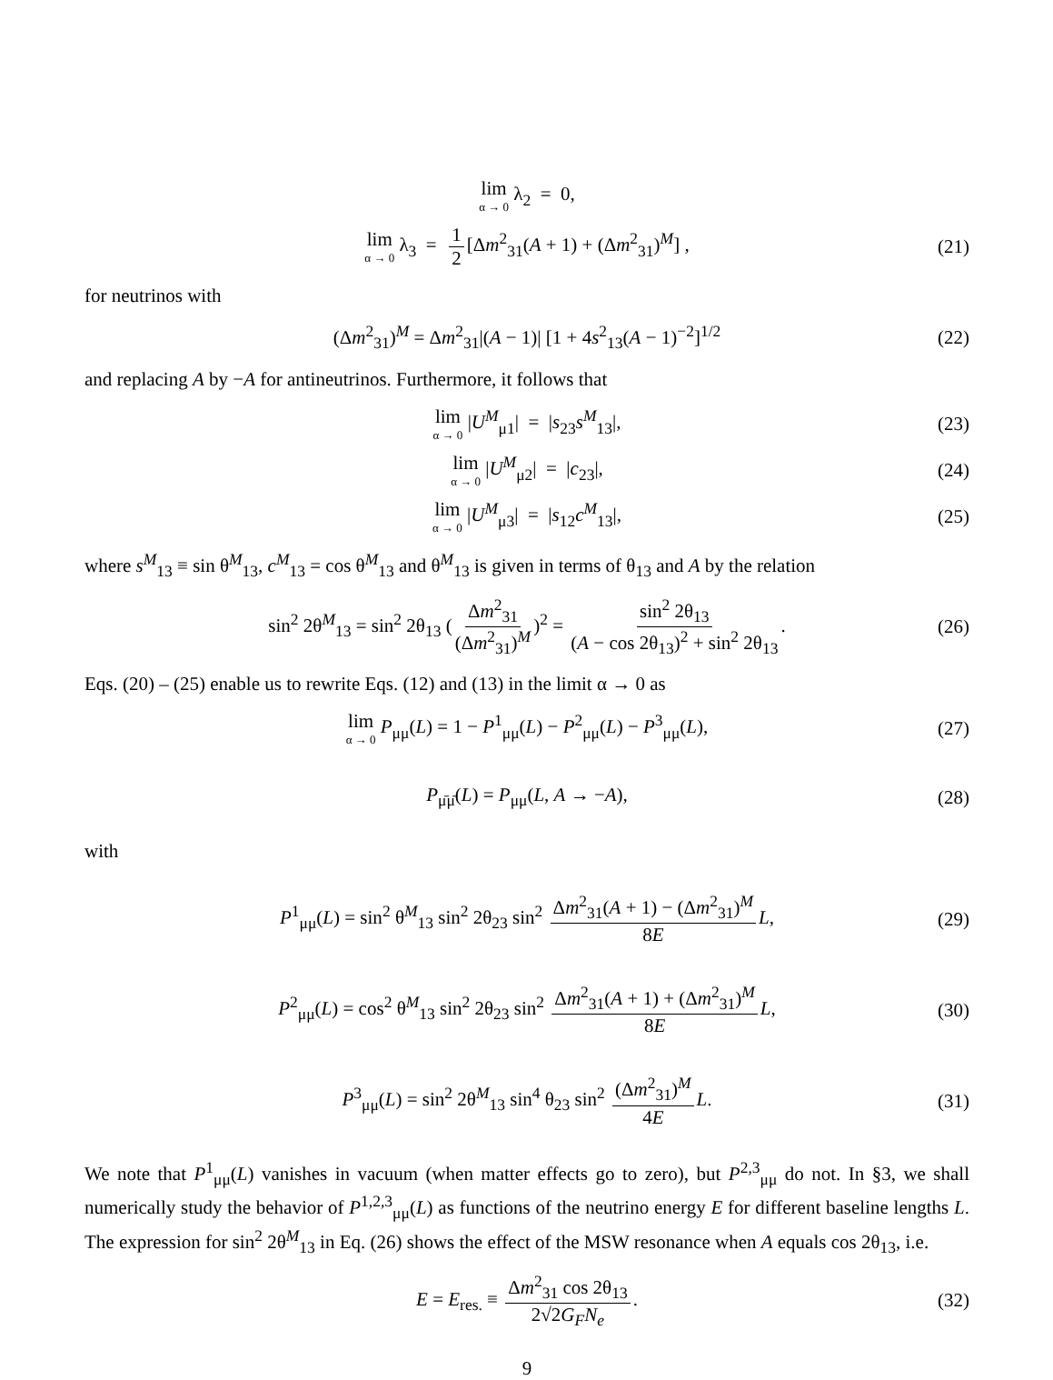lim α → 0 λ<sub>2</sub> = 0,
lim α → 0 λ<sub>3</sub> = 1 2 [Δm<sup>2</sup><sub>31</sub>(A + 1) + (Δm<sup>2</sup><sub>31</sub>)<sup>M</sup>] , (21)
for neutrinos with
(Δm<sup>2</sup><sub>31</sub>)<sup>M</sup> = Δm<sup>2</sup><sub>31</sub>|(A − 1)| [1 + 4s<sup>2</sup><sub>13</sub>(A − 1)<sup>−2</sup>]<sup>1/2</sup> (22)
and replacing A by −A for antineutrinos. Furthermore, it follows that
lim α → 0 |U<sup>M</sup><sub>μ1</sub>| = |s<sub>23</sub>s<sup>M</sup><sub>13</sub>|, (23)
lim α → 0 |U<sup>M</sup><sub>μ2</sub>| = |c<sub>23</sub>|, (24)
lim α → 0 |U<sup>M</sup><sub>μ3</sub>| = |s<sub>12</sub>c<sup>M</sup><sub>13</sub>|, (25)
where s<sup>M</sup><sub>13</sub> ≡ sin θ<sup>M</sup><sub>13</sub>, c<sup>M</sup><sub>13</sub> = cos θ<sup>M</sup><sub>13</sub> and θ<sup>M</sup><sub>13</sub> is given in terms of θ<sub>13</sub> and A by the relation
sin<sup>2</sup> 2θ<sup>M</sup><sub>13</sub> = sin<sup>2</sup> 2θ<sub>13</sub> (Δm<sup>2</sup><sub>31</sub> (Δm<sup>2</sup><sub>31</sub>)<sup>M</sup>)<sup>2</sup> = sin<sup>2</sup> 2θ<sub>13</sub> (A − cos 2θ<sub>13</sub>)<sup>2</sup> + sin<sup>2</sup> 2θ<sub>13</sub>. (26)
Eqs. (20) – (25) enable us to rewrite Eqs. (12) and (13) in the limit α → 0 as
lim α → 0 P<sub>μμ</sub>(L) = 1 − P<sup>1</sup><sub>μμ</sub>(L) − P<sup>2</sup><sub>μμ</sub>(L) − P<sup>3</sup><sub>μμ</sub>(L), (27)
P<sub>μ̄μ̄</sub>(L) = P<sub>μμ</sub>(L, A → −A), (28)
with
P<sup>1</sup><sub>μμ</sub>(L) = sin<sup>2</sup> θ<sup>M</sup><sub>13</sub> sin<sup>2</sup> 2θ<sub>23</sub> sin<sup>2</sup> Δm<sup>2</sup><sub>31</sub>(A + 1) − (Δm<sup>2</sup><sub>31</sub>)<sup>M</sup> 8E L, (29)
P<sup>2</sup><sub>μμ</sub>(L) = cos<sup>2</sup> θ<sup>M</sup><sub>13</sub> sin<sup>2</sup> 2θ<sub>23</sub> sin<sup>2</sup> Δm<sup>2</sup><sub>31</sub>(A + 1) + (Δm<sup>2</sup><sub>31</sub>)<sup>M</sup> 8E L, (30)
P<sup>3</sup><sub>μμ</sub>(L) = sin<sup>2</sup> 2θ<sup>M</sup><sub>13</sub> sin<sup>4</sup> θ<sub>23</sub> sin<sup>2</sup> (Δm<sup>2</sup><sub>31</sub>)<sup>M</sup> 4E L. (31)
We note that P<sup>1</sup><sub>μμ</sub>(L) vanishes in vacuum (when matter effects go to zero), but P<sup>2,3</sup><sub>μμ</sub> do not. In §3, we shall numerically study the behavior of P<sup>1,2,3</sup><sub>μμ</sub>(L) as functions of the neutrino energy E for different baseline lengths L. The expression for sin<sup>2</sup> 2θ<sup>M</sup><sub>13</sub> in Eq. (26) shows the effect of the MSW resonance when A equals cos 2θ<sub>13</sub>, i.e.
E = E<sub>res.</sub> ≡ Δm<sup>2</sup><sub>31</sub> cos 2θ<sub>13</sub> 2√2G<sub>F</sub>N<sub>e</sub>. (32)
9